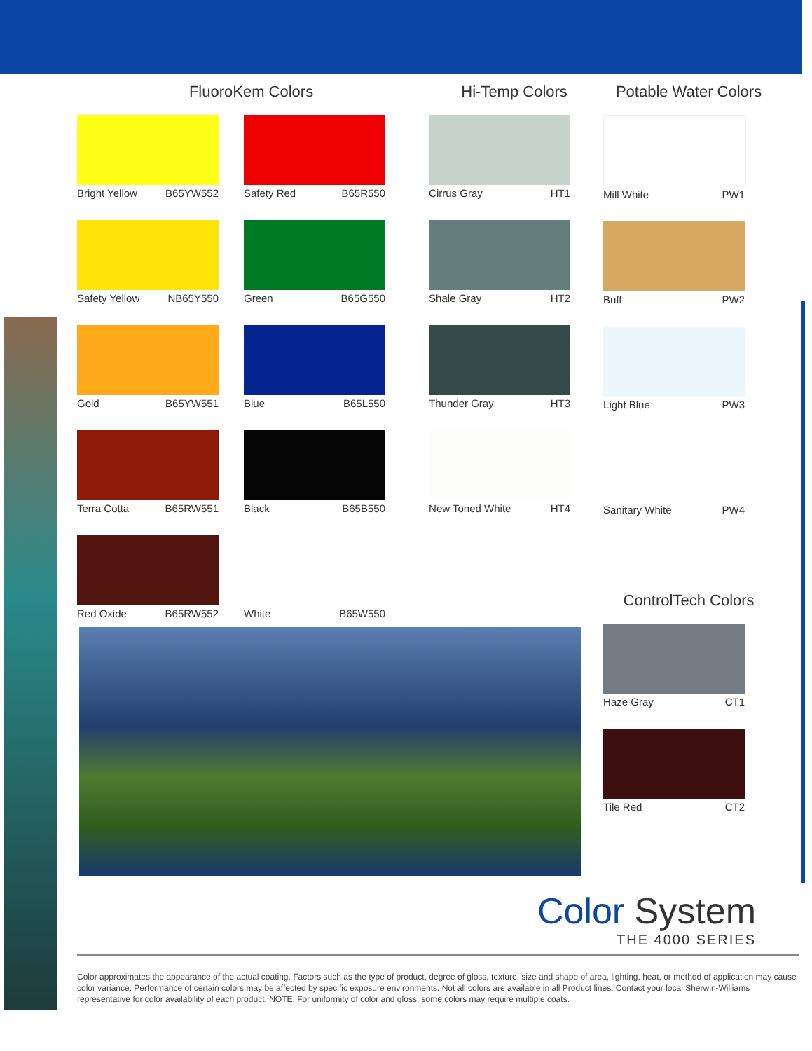FluoroKem Colors
Bright Yellow B65YW552 Safety Red B65R550
Safety Yellow NB65Y550 Green B65G550
Gold B65YW551 Blue B65L550
Terra Cotta B65RW551 Black B65B550
Red Oxide B65RW552 White B65W550
Hi-Temp Colors
Cirrus Gray HT1
Shale Gray HT2
Thunder Gray HT3
New Toned White HT4
Potable Water Colors
Mill White PW1
Buff PW2
Light Blue PW3
Sanitary White PW4
ControlTech Colors
Haze Gray CT1
Tile Red CT2
Color System
THE 4000 SERIES
Color approximates the appearance of the actual coating. Factors such as the type of product, degree of gloss, texture, size and shape of area, lighting, heat, or method of application may cause color variance. Performance of certain colors may be affected by specific exposure environments. Not all colors are available in all Product lines. Contact your local Sherwin-Williams representative for color availability of each product. NOTE: For uniformity of color and gloss, some colors may require multiple coats.